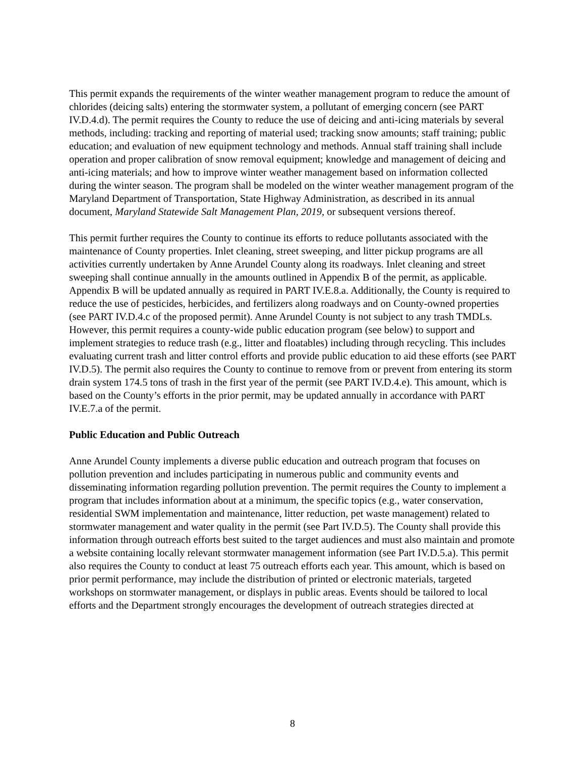This permit expands the requirements of the winter weather management program to reduce the amount of chlorides (deicing salts) entering the stormwater system, a pollutant of emerging concern (see PART IV.D.4.d). The permit requires the County to reduce the use of deicing and anti-icing materials by several methods, including: tracking and reporting of material used; tracking snow amounts; staff training; public education; and evaluation of new equipment technology and methods. Annual staff training shall include operation and proper calibration of snow removal equipment; knowledge and management of deicing and anti-icing materials; and how to improve winter weather management based on information collected during the winter season. The program shall be modeled on the winter weather management program of the Maryland Department of Transportation, State Highway Administration, as described in its annual document, Maryland Statewide Salt Management Plan, 2019, or subsequent versions thereof.
This permit further requires the County to continue its efforts to reduce pollutants associated with the maintenance of County properties. Inlet cleaning, street sweeping, and litter pickup programs are all activities currently undertaken by Anne Arundel County along its roadways. Inlet cleaning and street sweeping shall continue annually in the amounts outlined in Appendix B of the permit, as applicable. Appendix B will be updated annually as required in PART IV.E.8.a. Additionally, the County is required to reduce the use of pesticides, herbicides, and fertilizers along roadways and on County-owned properties (see PART IV.D.4.c of the proposed permit). Anne Arundel County is not subject to any trash TMDLs. However, this permit requires a county-wide public education program (see below) to support and implement strategies to reduce trash (e.g., litter and floatables) including through recycling. This includes evaluating current trash and litter control efforts and provide public education to aid these efforts (see PART IV.D.5). The permit also requires the County to continue to remove from or prevent from entering its storm drain system 174.5 tons of trash in the first year of the permit (see PART IV.D.4.e). This amount, which is based on the County’s efforts in the prior permit, may be updated annually in accordance with PART IV.E.7.a of the permit.
Public Education and Public Outreach
Anne Arundel County implements a diverse public education and outreach program that focuses on pollution prevention and includes participating in numerous public and community events and disseminating information regarding pollution prevention. The permit requires the County to implement a program that includes information about at a minimum, the specific topics (e.g., water conservation, residential SWM implementation and maintenance, litter reduction, pet waste management) related to stormwater management and water quality in the permit (see Part IV.D.5). The County shall provide this information through outreach efforts best suited to the target audiences and must also maintain and promote a website containing locally relevant stormwater management information (see Part IV.D.5.a). This permit also requires the County to conduct at least 75 outreach efforts each year. This amount, which is based on prior permit performance, may include the distribution of printed or electronic materials, targeted workshops on stormwater management, or displays in public areas. Events should be tailored to local efforts and the Department strongly encourages the development of outreach strategies directed at
8